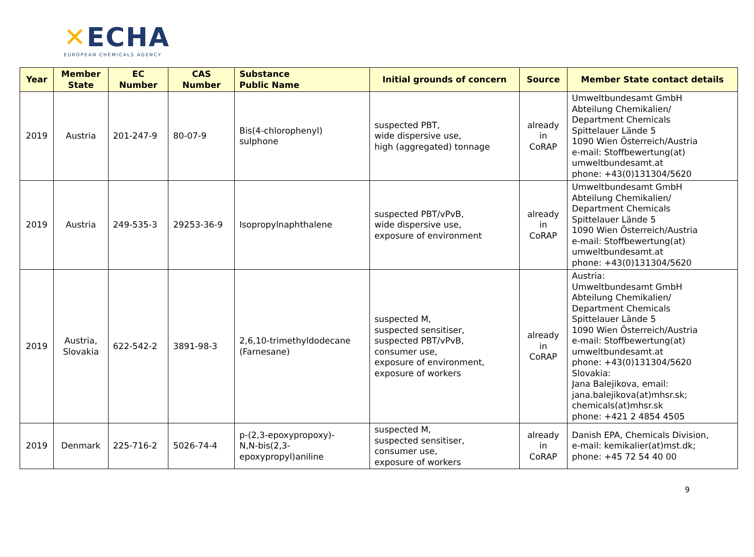✕ECHA
EUROPEAN CHEMICALS AGENCY
| Year | Member State | EC Number | CAS Number | Substance Public Name | Initial grounds of concern | Source | Member State contact details |
| --- | --- | --- | --- | --- | --- | --- | --- |
| 2019 | Austria | 201-247-9 | 80-07-9 | Bis(4-chlorophenyl) sulphone | suspected PBT, wide dispersive use, high (aggregated) tonnage | already in CoRAP | Umweltbundesamt GmbH Abteilung Chemikalien/ Department Chemicals Spittelauer Lände 5 1090 Wien Österreich/Austria e-mail: Stoffbewertung(at) umweltbundesamt.at phone: +43(0)131304/5620 |
| 2019 | Austria | 249-535-3 | 29253-36-9 | Isopropylnaphthalene | suspected PBT/vPvB, wide dispersive use, exposure of environment | already in CoRAP | Umweltbundesamt GmbH Abteilung Chemikalien/ Department Chemicals Spittelauer Lände 5 1090 Wien Österreich/Austria e-mail: Stoffbewertung(at) umweltbundesamt.at phone: +43(0)131304/5620 |
| 2019 | Austria, Slovakia | 622-542-2 | 3891-98-3 | 2,6,10-trimethyldodecane (Farnesane) | suspected M, suspected sensitiser, suspected PBT/vPvB, consumer use, exposure of environment, exposure of workers | already in CoRAP | Austria: Umweltbundesamt GmbH Abteilung Chemikalien/ Department Chemicals Spittelauer Lände 5 1090 Wien Österreich/Austria e-mail: Stoffbewertung(at) umweltbundesamt.at phone: +43(0)131304/5620 Slovakia: Jana Balejikova, email: jana.balejikova(at)mhsr.sk; chemicals(at)mhsr.sk phone: +421 2 4854 4505 |
| 2019 | Denmark | 225-716-2 | 5026-74-4 | p-(2,3-epoxypropoxy)- N,N-bis(2,3- epoxypropyl)aniline | suspected M, suspected sensitiser, consumer use, exposure of workers | already in CoRAP | Danish EPA, Chemicals Division, e-mail: kemikalier(at)mst.dk; phone: +45 72 54 40 00 |
9